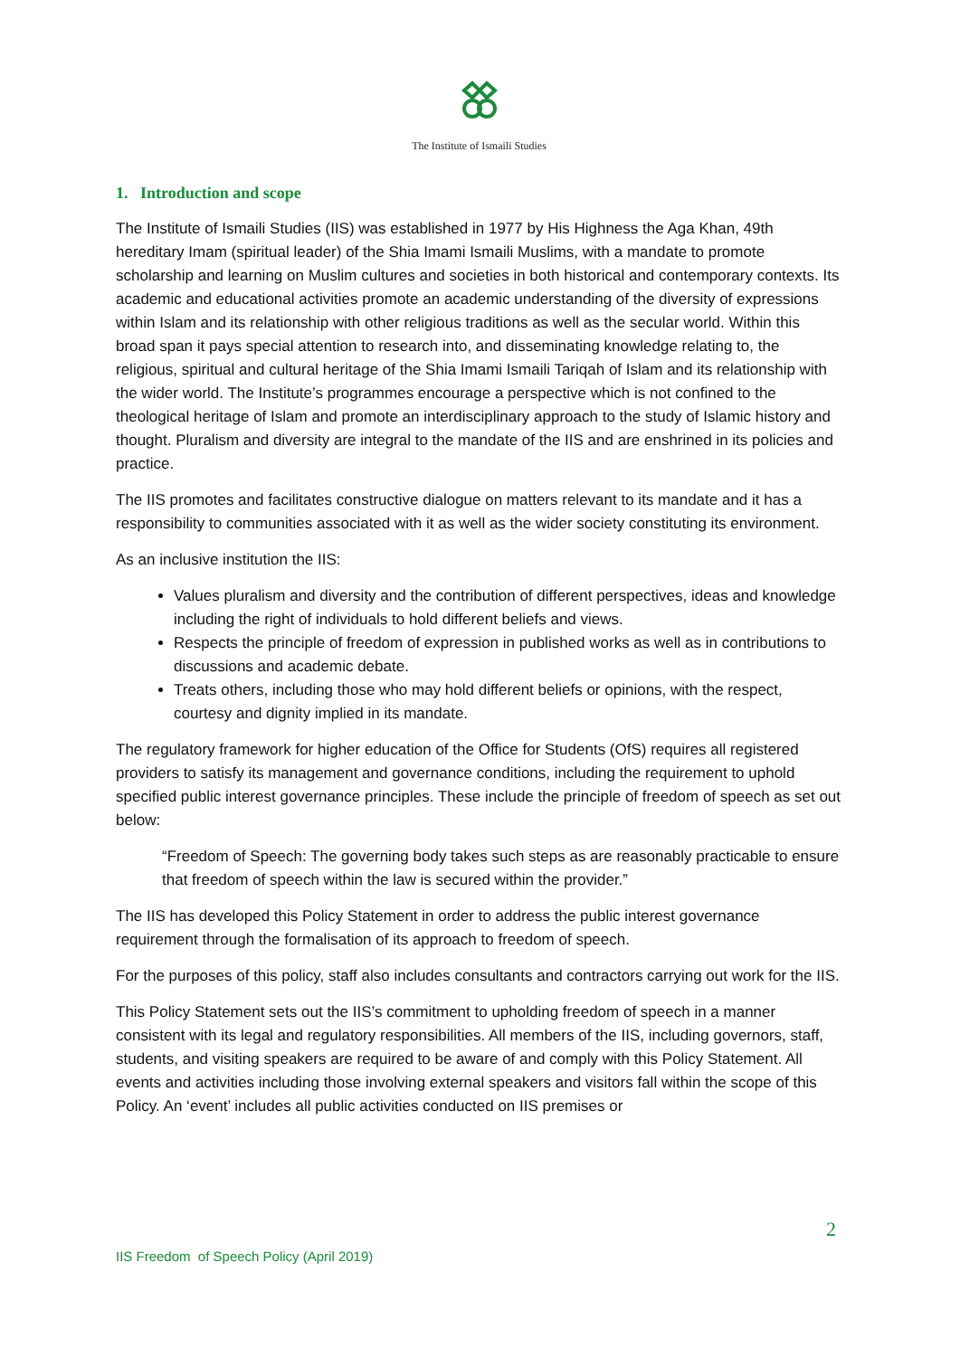The Institute of Ismaili Studies
1. Introduction and scope
The Institute of Ismaili Studies (IIS) was established in 1977 by His Highness the Aga Khan, 49th hereditary Imam (spiritual leader) of the Shia Imami Ismaili Muslims, with a mandate to promote scholarship and learning on Muslim cultures and societies in both historical and contemporary contexts. Its academic and educational activities promote an academic understanding of the diversity of expressions within Islam and its relationship with other religious traditions as well as the secular world. Within this broad span it pays special attention to research into, and disseminating knowledge relating to, the religious, spiritual and cultural heritage of the Shia Imami Ismaili Tariqah of Islam and its relationship with the wider world. The Institute’s programmes encourage a perspective which is not confined to the theological heritage of Islam and promote an interdisciplinary approach to the study of Islamic history and thought. Pluralism and diversity are integral to the mandate of the IIS and are enshrined in its policies and practice.
The IIS promotes and facilitates constructive dialogue on matters relevant to its mandate and it has a responsibility to communities associated with it as well as the wider society constituting its environment.
As an inclusive institution the IIS:
Values pluralism and diversity and the contribution of different perspectives, ideas and knowledge including the right of individuals to hold different beliefs and views.
Respects the principle of freedom of expression in published works as well as in contributions to discussions and academic debate.
Treats others, including those who may hold different beliefs or opinions, with the respect, courtesy and dignity implied in its mandate.
The regulatory framework for higher education of the Office for Students (OfS) requires all registered providers to satisfy its management and governance conditions, including the requirement to uphold specified public interest governance principles. These include the principle of freedom of speech as set out below:
“Freedom of Speech: The governing body takes such steps as are reasonably practicable to ensure that freedom of speech within the law is secured within the provider.”
The IIS has developed this Policy Statement in order to address the public interest governance requirement through the formalisation of its approach to freedom of speech.
For the purposes of this policy, staff also includes consultants and contractors carrying out work for the IIS.
This Policy Statement sets out the IIS’s commitment to upholding freedom of speech in a manner consistent with its legal and regulatory responsibilities. All members of the IIS, including governors, staff, students, and visiting speakers are required to be aware of and comply with this Policy Statement. All events and activities including those involving external speakers and visitors fall within the scope of this Policy. An ‘event’ includes all public activities conducted on IIS premises or
2
IIS Freedom of Speech Policy (April 2019)